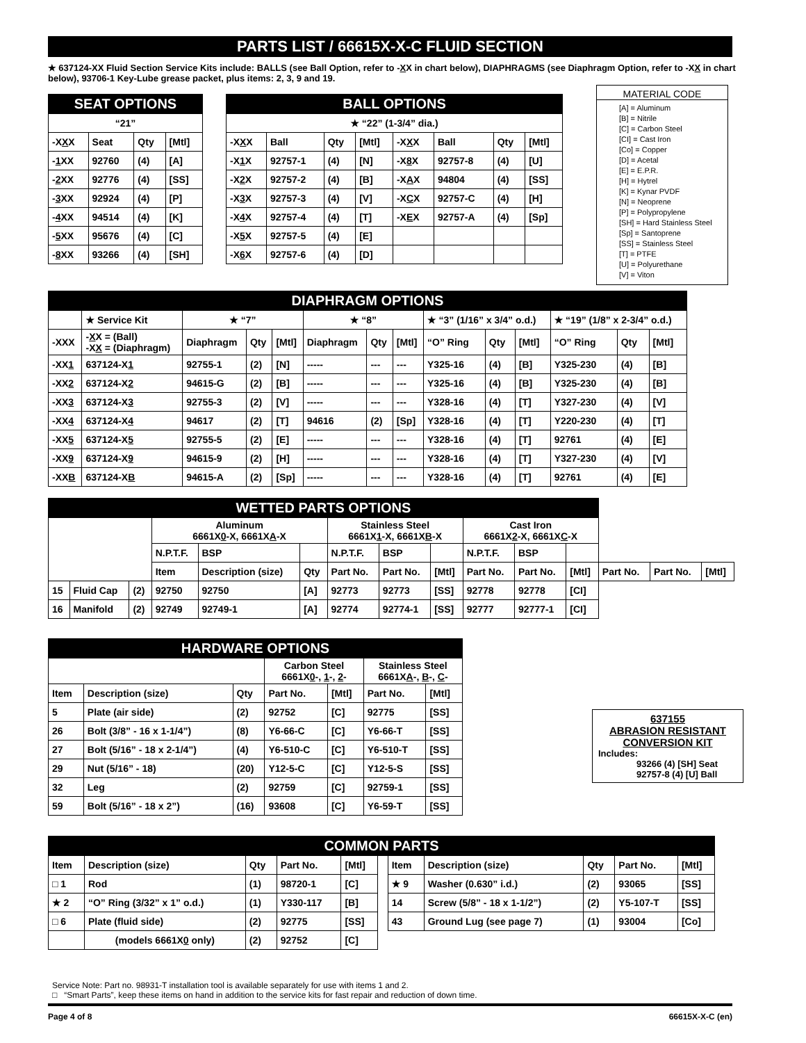PARTS LIST / 66615X-X-C FLUID SECTION
★ 637124-XX Fluid Section Service Kits include: BALLS (see Ball Option, refer to -XX in chart below), DIAPHRAGMS (see Diaphragm Option, refer to -XX in chart below), 93706-1 Key-Lube grease packet, plus items: 2, 3, 9 and 19.
| SEAT OPTIONS | | | |
| --- | --- | --- | --- |
| “21” | | | |
| -X X X | Seat | Qty | [Mtl] |
| - 1 XX | 92760 | (4) | [A] |
| - 2 XX | 92776 | (4) | [SS] |
| - 3 XX | 92924 | (4) | [P] |
| - 4 XX | 94514 | (4) | [K] |
| - 5 XX | 95676 | (4) | [C] |
| - 8 XX | 93266 | (4) | [SH] |
| BALL OPTIONS | | | | | | | |
| --- | --- | --- | --- | --- | --- | --- | --- |
| ★ “22” (1-3/4” dia.) | | | | | | | |
| -X X X | Ball | Qty | [Mtl] | -X X X | Ball | Qty | [Mtl] |
| -X 1 X | 92757-1 | (4) | [N] | -X 8 X | 92757-8 | (4) | [U] |
| -X 2 X | 92757-2 | (4) | [B] | -X A X | 94804 | (4) | [SS] |
| -X 3 X | 92757-3 | (4) | [V] | -X C X | 92757-C | (4) | [H] |
| -X 4 X | 92757-4 | (4) | [T] | -X E X | 92757-A | (4) | [Sp] |
| -X 5 X | 92757-5 | (4) | [E] | | | | |
| -X 6 X | 92757-6 | (4) | [D] | | | | |
MATERIAL CODE
[A] = Aluminum
[B] = Nitrile
[C] = Carbon Steel
[CI] = Cast Iron
[Co] = Copper
[D] = Acetal
[E] = E.P.R.
[H] = Hytrel
[K] = Kynar PVDF
[N] = Neoprene
[P] = Polypropylene
[SH] = Hard Stainless Steel
[Sp] = Santoprene
[SS] = Stainless Steel
[T] = PTFE
[U] = Polyurethane
[V] = Viton
| DIAPHRAGM OPTIONS | | | | | | | | | | | | | |
| --- | --- | --- | --- | --- | --- | --- | --- | --- | --- | --- | --- | --- | --- |
| | ★ Service Kit | ★ “7” | | | ★ “8” | | | ★ “3” (1/16” x 3/4” o.d.) | | | ★ “19” (1/8” x 2-3/4” o.d.) | | |
| -XXX | - X X = (Ball) -X X = (Diaphragm) | Diaphragm | Qty | [Mtl] | Diaphragm | Qty | [Mtl] | “O” Ring | Qty | [Mtl] | “O” Ring | Qty | [Mtl] |
| -XX 1 | 637124-X 1 | 92755-1 | (2) | [N] | ----- | --- | --- | Y325-16 | (4) | [B] | Y325-230 | (4) | [B] |
| -XX 2 | 637124-X 2 | 94615-G | (2) | [B] | ----- | --- | --- | Y325-16 | (4) | [B] | Y325-230 | (4) | [B] |
| -XX 3 | 637124-X 3 | 92755-3 | (2) | [V] | ----- | --- | --- | Y328-16 | (4) | [T] | Y327-230 | (4) | [V] |
| -XX 4 | 637124-X 4 | 94617 | (2) | [T] | 94616 | (2) | [Sp] | Y328-16 | (4) | [T] | Y220-230 | (4) | [T] |
| -XX 5 | 637124-X 5 | 92755-5 | (2) | [E] | ----- | --- | --- | Y328-16 | (4) | [T] | 92761 | (4) | [E] |
| -XX 9 | 637124-X 9 | 94615-9 | (2) | [H] | ----- | --- | --- | Y328-16 | (4) | [T] | Y327-230 | (4) | [V] |
| -XX B | 637124-X B | 94615-A | (2) | [Sp] | ----- | --- | --- | Y328-16 | (4) | [T] | 92761 | (4) | [E] |
| WETTED PARTS OPTIONS | | | | | | | | | | | | | | |
| --- | --- | --- | --- | --- | --- | --- | --- | --- | --- | --- | --- | --- | --- | --- |
| | | | Aluminum 6661X 0 -X, 6661X A -X | | | Stainless Steel 6661X 1 -X, 6661X B -X | | | Cast Iron 6661X 2 -X, 6661X C -X | | | | | |
| | | | N.P.T.F. | BSP | | N.P.T.F. | BSP | | N.P.T.F. | BSP | | | | |
| | | | Item | Description (size) | Qty | Part No. | Part No. | [Mtl] | Part No. | Part No. | [Mtl] | Part No. | Part No. | [Mtl] |
| 15 | Fluid Cap | (2) | 92750 | 92750 | [A] | 92773 | 92773 | [SS] | 92778 | 92778 | [CI] | | | |
| 16 | Manifold | (2) | 92749 | 92749-1 | [A] | 92774 | 92774-1 | [SS] | 92777 | 92777-1 | [CI] | | | |
| HARDWARE OPTIONS | | | | | | |
| --- | --- | --- | --- | --- | --- | --- |
| | | | Carbon Steel 6661X 0 -, 1 -, 2 - | | Stainless Steel 6661X A -, B -, C - | |
| Item | Description (size) | Qty | Part No. | [Mtl] | Part No. | [Mtl] |
| 5 | Plate (air side) | (2) | 92752 | [C] | 92775 | [SS] |
| 26 | Bolt (3/8” - 16 x 1-1/4”) | (8) | Y6-66-C | [C] | Y6-66-T | [SS] |
| 27 | Bolt (5/16” - 18 x 2-1/4”) | (4) | Y6-510-C | [C] | Y6-510-T | [SS] |
| 29 | Nut (5/16” - 18) | (20) | Y12-5-C | [C] | Y12-5-S | [SS] |
| 32 | Leg | (2) | 92759 | [C] | 92759-1 | [SS] |
| 59 | Bolt (5/16” - 18 x 2”) | (16) | 93608 | [C] | Y6-59-T | [SS] |
637155
ABRASION RESISTANT
CONVERSION KIT
Includes:
93266 (4) [SH] Seat
92757-8 (4) [U] Ball
| COMMON PARTS | | | | | | | | | | |
| --- | --- | --- | --- | --- | --- | --- | --- | --- | --- | --- |
| Item | Description (size) | Qty | Part No. | [Mtl] | | Item | Description (size) | Qty | Part No. | [Mtl] |
| □ 1 | Rod | (1) | 98720-1 | [C] | | ★ 9 | Washer (0.630” i.d.) | (2) | 93065 | [SS] |
| ★ 2 | “O” Ring (3/32” x 1” o.d.) | (1) | Y330-117 | [B] | | 14 | Screw (5/8” - 18 x 1-1/2”) | (2) | Y5-107-T | [SS] |
| □ 6 | Plate (fluid side) | (2) | 92775 | [SS] | | 43 | Ground Lug (see page 7) | (1) | 93004 | [Co] |
| | (models 6661X 0 only) | (2) | 92752 | [C] | | | | | | |
Service Note: Part no. 98931-T installation tool is available separately for use with items 1 and 2.
□ “Smart Parts”, keep these items on hand in addition to the service kits for fast repair and reduction of down time.
Page 4 of 8 66615X-X-C (en)